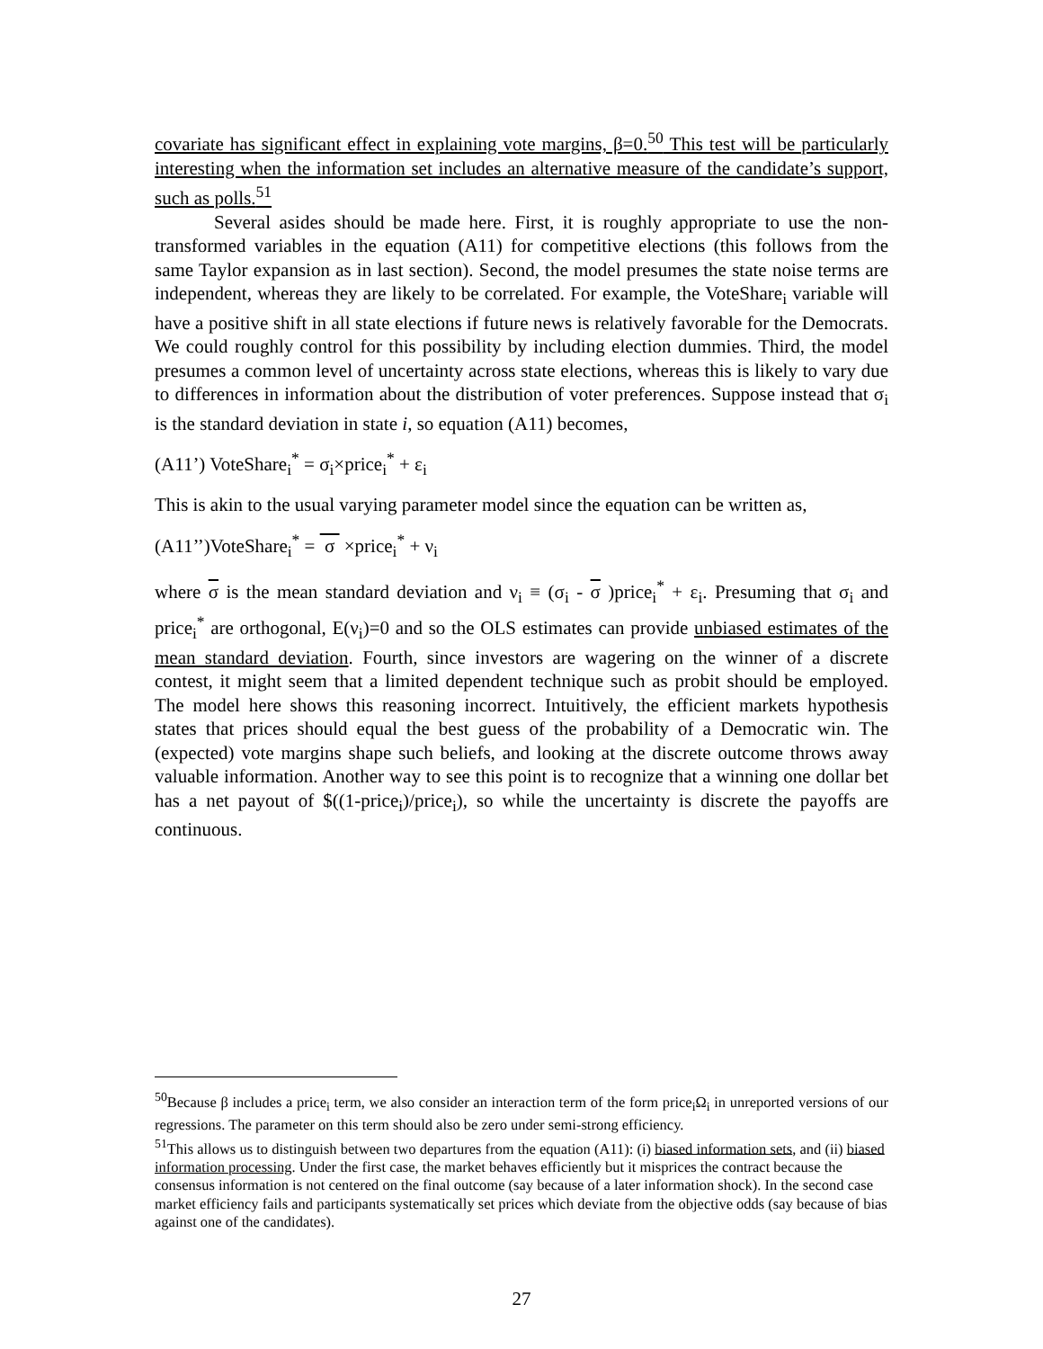covariate has significant effect in explaining vote margins, β=0.<sup>50</sup> This test will be particularly interesting when the information set includes an alternative measure of the candidate’s support, such as polls.<sup>51</sup>
Several asides should be made here. First, it is roughly appropriate to use the non-transformed variables in the equation (A11) for competitive elections (this follows from the same Taylor expansion as in last section). Second, the model presumes the state noise terms are independent, whereas they are likely to be correlated. For example, the VoteShare<sub>i</sub> variable will have a positive shift in all state elections if future news is relatively favorable for the Democrats. We could roughly control for this possibility by including election dummies. Third, the model presumes a common level of uncertainty across state elections, whereas this is likely to vary due to differences in information about the distribution of voter preferences. Suppose instead that σ<sub>i</sub> is the standard deviation in state i, so equation (A11) becomes,
(A11’) VoteShare<sub>i</sub><sup>*</sup> = σ<sub>i</sub>×price<sub>i</sub><sup>*</sup> + ε<sub>i</sub>
This is akin to the usual varying parameter model since the equation can be written as,
(A11’’)VoteShare<sub>i</sub><sup>*</sup> = σ ×price<sub>i</sub><sup>*</sup> + ν<sub>i</sub>
where σ is the mean standard deviation and ν<sub>i</sub> ≡ (σ<sub>i</sub> - σ )price<sub>i</sub><sup>*</sup> + ε<sub>i</sub>. Presuming that σ<sub>i</sub> and price<sub>i</sub><sup>*</sup> are orthogonal, E(ν<sub>i</sub>)=0 and so the OLS estimates can provide unbiased estimates of the mean standard deviation. Fourth, since investors are wagering on the winner of a discrete contest, it might seem that a limited dependent technique such as probit should be employed. The model here shows this reasoning incorrect. Intuitively, the efficient markets hypothesis states that prices should equal the best guess of the probability of a Democratic win. The (expected) vote margins shape such beliefs, and looking at the discrete outcome throws away valuable information. Another way to see this point is to recognize that a winning one dollar bet has a net payout of $((1-price<sub>i</sub>)/price<sub>i</sub>), so while the uncertainty is discrete the payoffs are continuous.
<sup>50</sup> Because β includes a price<sub>i</sub> term, we also consider an interaction term of the form price<sub>i</sub>Ω<sub>i</sub> in unreported versions of our regressions. The parameter on this term should also be zero under semi-strong efficiency.
<sup>51</sup> This allows us to distinguish between two departures from the equation (A11): (i) biased information sets, and (ii) biased information processing. Under the first case, the market behaves efficiently but it misprices the contract because the consensus information is not centered on the final outcome (say because of a later information shock). In the second case market efficiency fails and participants systematically set prices which deviate from the objective odds (say because of bias against one of the candidates).
27